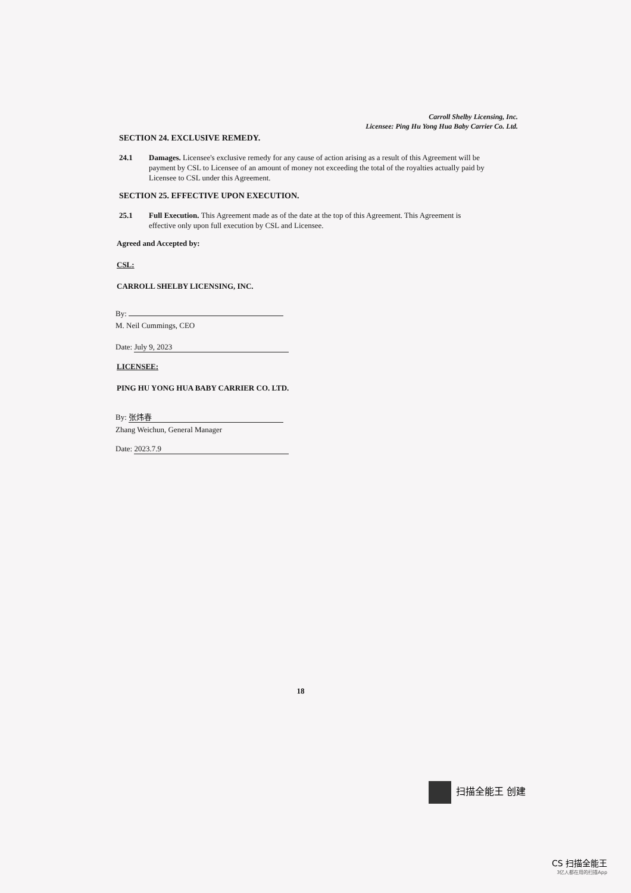Carroll Shelby Licensing, Inc.
Licensee: Ping Hu Yong Hua Baby Carrier Co. Ltd.
SECTION 24. EXCLUSIVE REMEDY.
24.1 Damages. Licensee's exclusive remedy for any cause of action arising as a result of this Agreement will be payment by CSL to Licensee of an amount of money not exceeding the total of the royalties actually paid by Licensee to CSL under this Agreement.
SECTION 25. EFFECTIVE UPON EXECUTION.
25.1 Full Execution. This Agreement made as of the date at the top of this Agreement. This Agreement is effective only upon full execution by CSL and Licensee.
Agreed and Accepted by:
CSL:
CARROLL SHELBY LICENSING, INC.
By:
M. Neil Cummings, CEO
Date: July 9, 2023
LICENSEE:
PING HU YONG HUA BABY CARRIER CO. LTD.
By: 张炜春
Zhang Weichun, General Manager
Date: 2023.7.9
18
扫描全能王 创建
CS 扫描全能王
3亿人都在用的扫描App